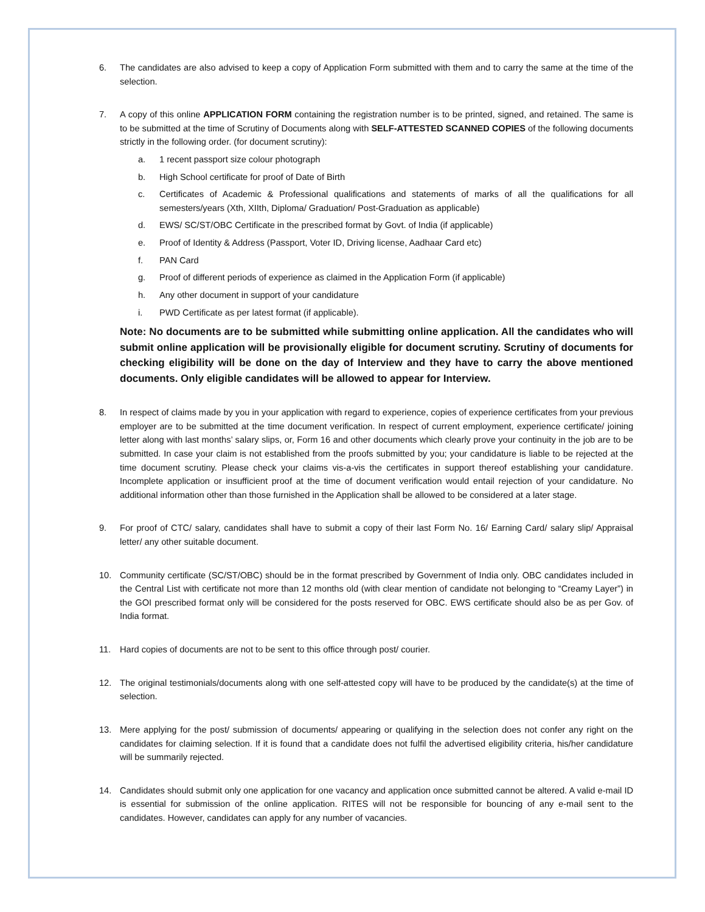6. The candidates are also advised to keep a copy of Application Form submitted with them and to carry the same at the time of the selection.
7. A copy of this online APPLICATION FORM containing the registration number is to be printed, signed, and retained. The same is to be submitted at the time of Scrutiny of Documents along with SELF-ATTESTED SCANNED COPIES of the following documents strictly in the following order. (for document scrutiny):
a. 1 recent passport size colour photograph
b. High School certificate for proof of Date of Birth
c. Certificates of Academic & Professional qualifications and statements of marks of all the qualifications for all semesters/years (Xth, XIIth, Diploma/ Graduation/ Post-Graduation as applicable)
d. EWS/ SC/ST/OBC Certificate in the prescribed format by Govt. of India (if applicable)
e. Proof of Identity & Address (Passport, Voter ID, Driving license, Aadhaar Card etc)
f. PAN Card
g. Proof of different periods of experience as claimed in the Application Form (if applicable)
h. Any other document in support of your candidature
i. PWD Certificate as per latest format (if applicable).
Note: No documents are to be submitted while submitting online application. All the candidates who will submit online application will be provisionally eligible for document scrutiny. Scrutiny of documents for checking eligibility will be done on the day of Interview and they have to carry the above mentioned documents. Only eligible candidates will be allowed to appear for Interview.
8. In respect of claims made by you in your application with regard to experience, copies of experience certificates from your previous employer are to be submitted at the time document verification. In respect of current employment, experience certificate/ joining letter along with last months’ salary slips, or, Form 16 and other documents which clearly prove your continuity in the job are to be submitted. In case your claim is not established from the proofs submitted by you; your candidature is liable to be rejected at the time document scrutiny. Please check your claims vis-a-vis the certificates in support thereof establishing your candidature. Incomplete application or insufficient proof at the time of document verification would entail rejection of your candidature. No additional information other than those furnished in the Application shall be allowed to be considered at a later stage.
9. For proof of CTC/ salary, candidates shall have to submit a copy of their last Form No. 16/ Earning Card/ salary slip/ Appraisal letter/ any other suitable document.
10. Community certificate (SC/ST/OBC) should be in the format prescribed by Government of India only. OBC candidates included in the Central List with certificate not more than 12 months old (with clear mention of candidate not belonging to “Creamy Layer”) in the GOI prescribed format only will be considered for the posts reserved for OBC. EWS certificate should also be as per Gov. of India format.
11. Hard copies of documents are not to be sent to this office through post/ courier.
12. The original testimonials/documents along with one self-attested copy will have to be produced by the candidate(s) at the time of selection.
13. Mere applying for the post/ submission of documents/ appearing or qualifying in the selection does not confer any right on the candidates for claiming selection. If it is found that a candidate does not fulfil the advertised eligibility criteria, his/her candidature will be summarily rejected.
14. Candidates should submit only one application for one vacancy and application once submitted cannot be altered. A valid e-mail ID is essential for submission of the online application. RITES will not be responsible for bouncing of any e-mail sent to the candidates. However, candidates can apply for any number of vacancies.